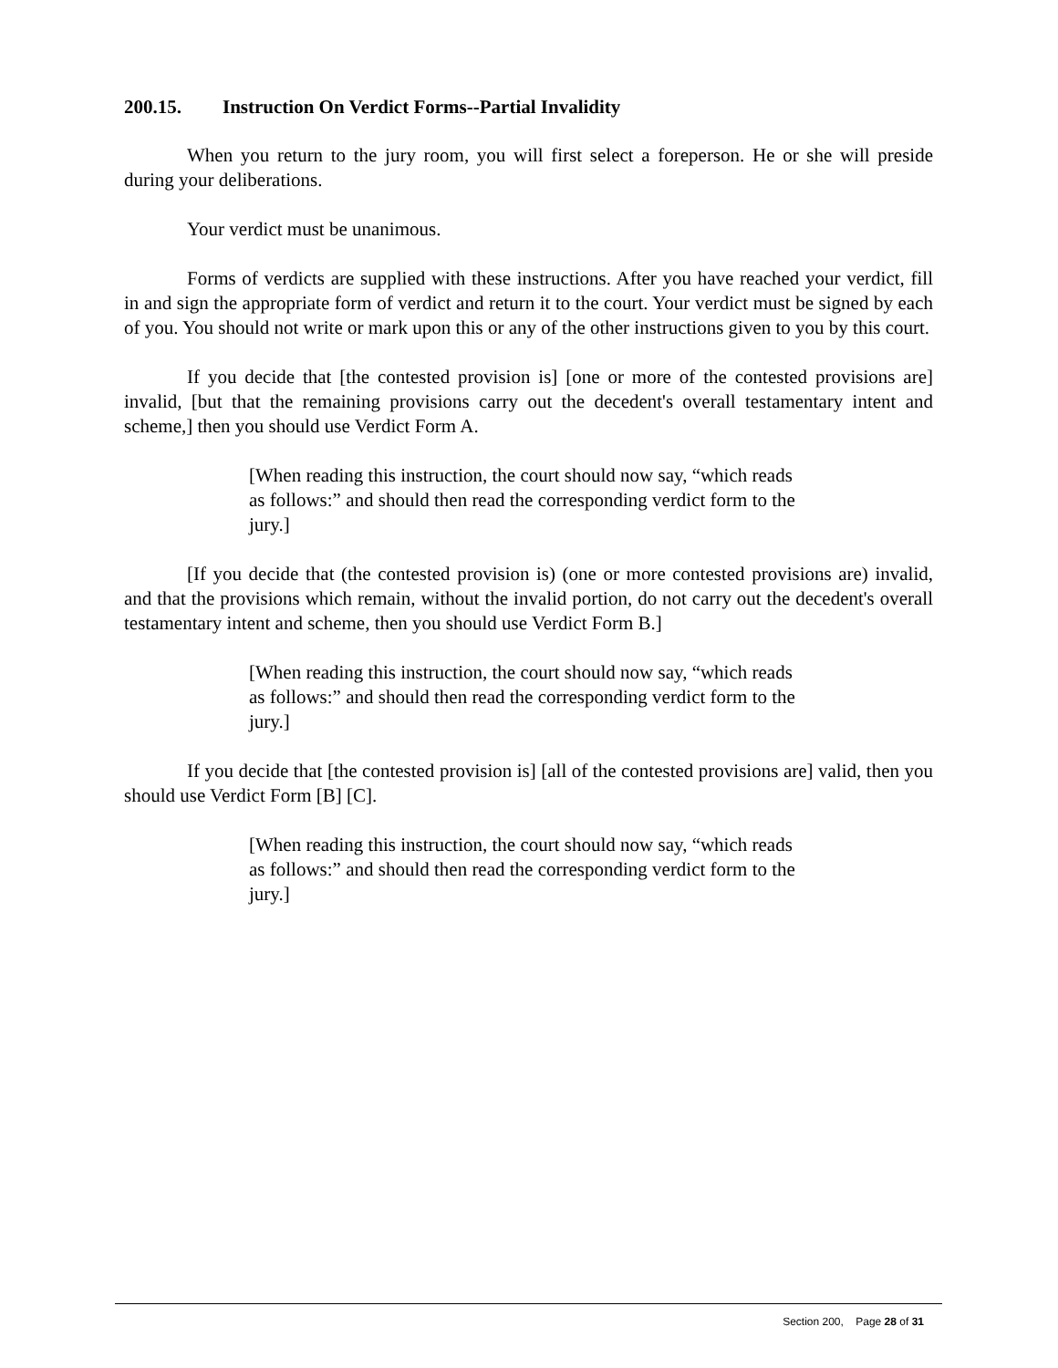200.15. Instruction On Verdict Forms--Partial Invalidity
When you return to the jury room, you will first select a foreperson. He or she will preside during your deliberations.
Your verdict must be unanimous.
Forms of verdicts are supplied with these instructions. After you have reached your verdict, fill in and sign the appropriate form of verdict and return it to the court. Your verdict must be signed by each of you. You should not write or mark upon this or any of the other instructions given to you by this court.
If you decide that [the contested provision is] [one or more of the contested provisions are] invalid, [but that the remaining provisions carry out the decedent's overall testamentary intent and scheme,] then you should use Verdict Form A.
[When reading this instruction, the court should now say, “which reads as follows:” and should then read the corresponding verdict form to the jury.]
[If you decide that (the contested provision is) (one or more contested provisions are) invalid, and that the provisions which remain, without the invalid portion, do not carry out the decedent's overall testamentary intent and scheme, then you should use Verdict Form B.]
[When reading this instruction, the court should now say, “which reads as follows:” and should then read the corresponding verdict form to the jury.]
If you decide that [the contested provision is] [all of the contested provisions are] valid, then you should use Verdict Form [B] [C].
[When reading this instruction, the court should now say, “which reads as follows:” and should then read the corresponding verdict form to the jury.]
Section 200, Page 28 of 31